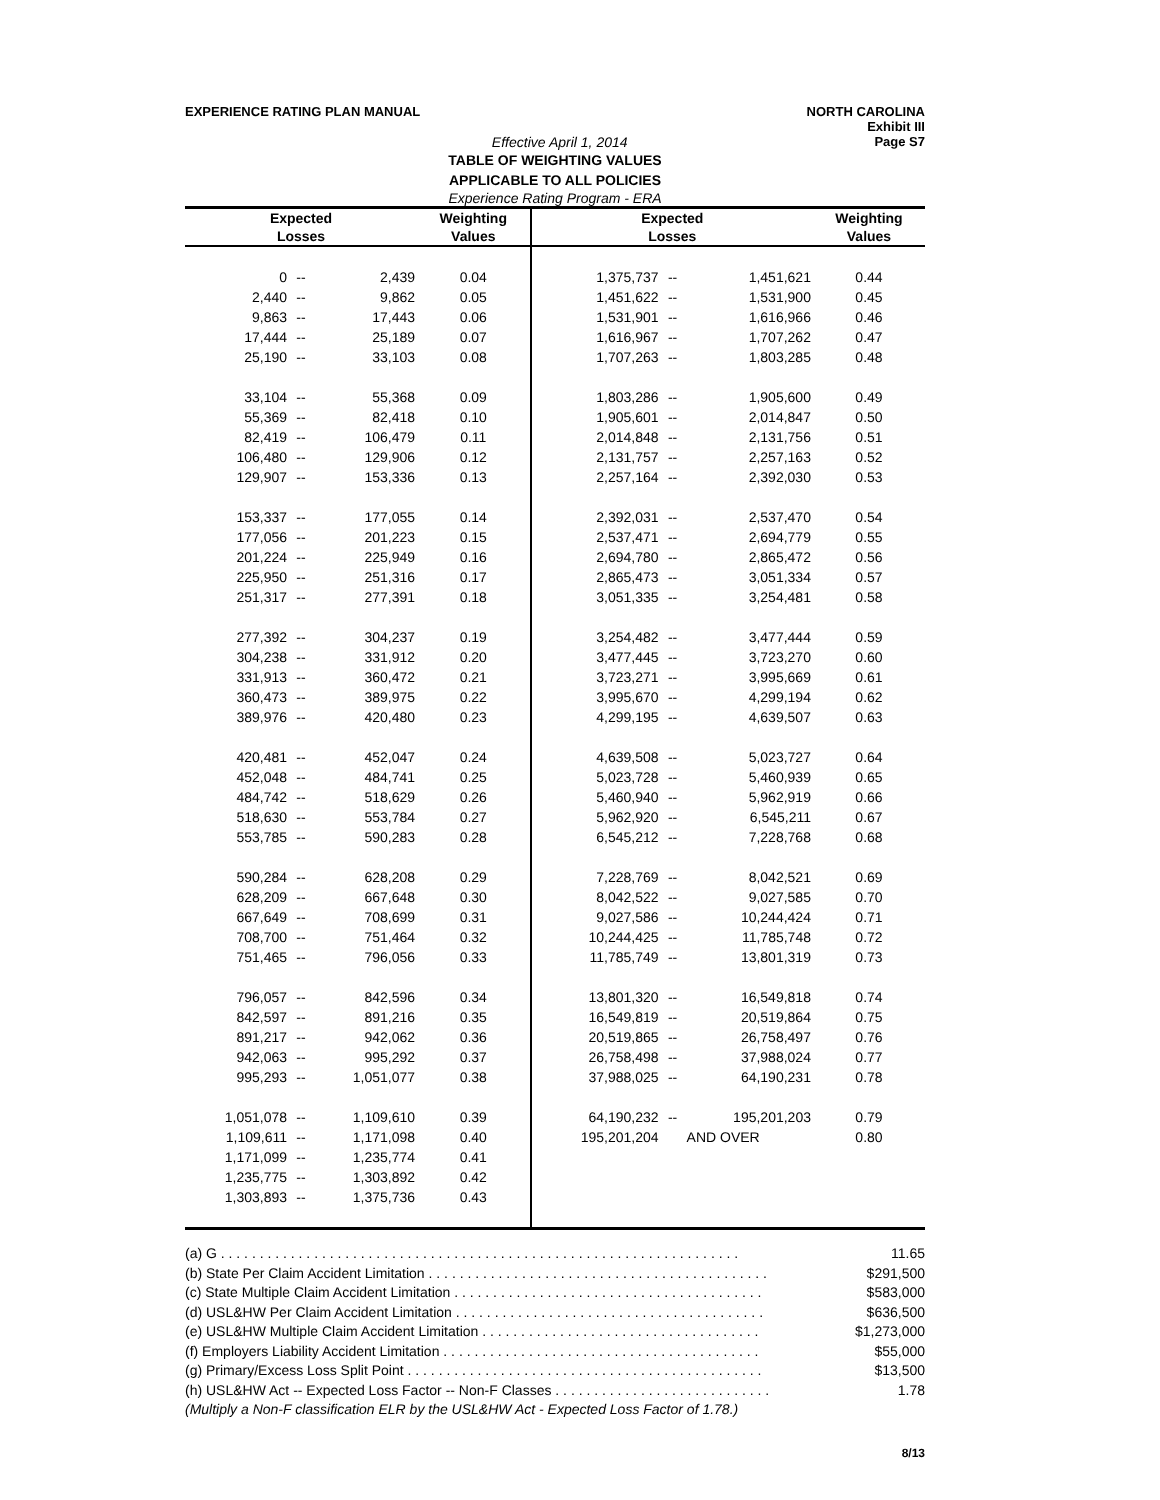EXPERIENCE RATING PLAN MANUAL NORTH CAROLINA
Exhibit III
Effective April 1, 2014 Page S7
TABLE OF WEIGHTING VALUES
APPLICABLE TO ALL POLICIES
Experience Rating Program - ERA
| Expected | | | Weighting | Expected | | | Weighting |
| --- | --- | --- | --- | --- | --- | --- | --- |
| Losses | | | Values | Losses | | | Values |
| 0 | -- | 2,439 | 0.04 | 1,375,737 | -- | 1,451,621 | 0.44 |
| 2,440 | -- | 9,862 | 0.05 | 1,451,622 | -- | 1,531,900 | 0.45 |
| 9,863 | -- | 17,443 | 0.06 | 1,531,901 | -- | 1,616,966 | 0.46 |
| 17,444 | -- | 25,189 | 0.07 | 1,616,967 | -- | 1,707,262 | 0.47 |
| 25,190 | -- | 33,103 | 0.08 | 1,707,263 | -- | 1,803,285 | 0.48 |
| 33,104 | -- | 55,368 | 0.09 | 1,803,286 | -- | 1,905,600 | 0.49 |
| 55,369 | -- | 82,418 | 0.10 | 1,905,601 | -- | 2,014,847 | 0.50 |
| 82,419 | -- | 106,479 | 0.11 | 2,014,848 | -- | 2,131,756 | 0.51 |
| 106,480 | -- | 129,906 | 0.12 | 2,131,757 | -- | 2,257,163 | 0.52 |
| 129,907 | -- | 153,336 | 0.13 | 2,257,164 | -- | 2,392,030 | 0.53 |
| 153,337 | -- | 177,055 | 0.14 | 2,392,031 | -- | 2,537,470 | 0.54 |
| 177,056 | -- | 201,223 | 0.15 | 2,537,471 | -- | 2,694,779 | 0.55 |
| 201,224 | -- | 225,949 | 0.16 | 2,694,780 | -- | 2,865,472 | 0.56 |
| 225,950 | -- | 251,316 | 0.17 | 2,865,473 | -- | 3,051,334 | 0.57 |
| 251,317 | -- | 277,391 | 0.18 | 3,051,335 | -- | 3,254,481 | 0.58 |
| 277,392 | -- | 304,237 | 0.19 | 3,254,482 | -- | 3,477,444 | 0.59 |
| 304,238 | -- | 331,912 | 0.20 | 3,477,445 | -- | 3,723,270 | 0.60 |
| 331,913 | -- | 360,472 | 0.21 | 3,723,271 | -- | 3,995,669 | 0.61 |
| 360,473 | -- | 389,975 | 0.22 | 3,995,670 | -- | 4,299,194 | 0.62 |
| 389,976 | -- | 420,480 | 0.23 | 4,299,195 | -- | 4,639,507 | 0.63 |
| 420,481 | -- | 452,047 | 0.24 | 4,639,508 | -- | 5,023,727 | 0.64 |
| 452,048 | -- | 484,741 | 0.25 | 5,023,728 | -- | 5,460,939 | 0.65 |
| 484,742 | -- | 518,629 | 0.26 | 5,460,940 | -- | 5,962,919 | 0.66 |
| 518,630 | -- | 553,784 | 0.27 | 5,962,920 | -- | 6,545,211 | 0.67 |
| 553,785 | -- | 590,283 | 0.28 | 6,545,212 | -- | 7,228,768 | 0.68 |
| 590,284 | -- | 628,208 | 0.29 | 7,228,769 | -- | 8,042,521 | 0.69 |
| 628,209 | -- | 667,648 | 0.30 | 8,042,522 | -- | 9,027,585 | 0.70 |
| 667,649 | -- | 708,699 | 0.31 | 9,027,586 | -- | 10,244,424 | 0.71 |
| 708,700 | -- | 751,464 | 0.32 | 10,244,425 | -- | 11,785,748 | 0.72 |
| 751,465 | -- | 796,056 | 0.33 | 11,785,749 | -- | 13,801,319 | 0.73 |
| 796,057 | -- | 842,596 | 0.34 | 13,801,320 | -- | 16,549,818 | 0.74 |
| 842,597 | -- | 891,216 | 0.35 | 16,549,819 | -- | 20,519,864 | 0.75 |
| 891,217 | -- | 942,062 | 0.36 | 20,519,865 | -- | 26,758,497 | 0.76 |
| 942,063 | -- | 995,292 | 0.37 | 26,758,498 | -- | 37,988,024 | 0.77 |
| 995,293 | -- | 1,051,077 | 0.38 | 37,988,025 | -- | 64,190,231 | 0.78 |
| 1,051,078 | -- | 1,109,610 | 0.39 | 64,190,232 | -- | 195,201,203 | 0.79 |
| 1,109,611 | -- | 1,171,098 | 0.40 | 195,201,204 | | AND OVER | 0.80 |
| 1,171,099 | -- | 1,235,774 | 0.41 | | | | |
| 1,235,775 | -- | 1,303,892 | 0.42 | | | | |
| 1,303,893 | -- | 1,375,736 | 0.43 | | | | |
(a) G . . . . . . . . . . . . . . . . . . . . . . . . . . . . . . . . . . . . . . . . . . . . . . . . . . . . . . . . . . . . . . . . . . . 11.65
(b) State Per Claim Accident Limitation . . . . . . . . . . . . . . . . . . . . . . . . . . . . . . . . . . . . . . . . . . . . $291,500
(c) State Multiple Claim Accident Limitation . . . . . . . . . . . . . . . . . . . . . . . . . . . . . . . . . . . . . . . . $583,000
(d) USL&HW Per Claim Accident Limitation . . . . . . . . . . . . . . . . . . . . . . . . . . . . . . . . . . . . . . . . $636,500
(e) USL&HW Multiple Claim Accident Limitation . . . . . . . . . . . . . . . . . . . . . . . . . . . . . . . . . . . . $1,273,000
(f) Employers Liability Accident Limitation . . . . . . . . . . . . . . . . . . . . . . . . . . . . . . . . . . . . . . . . . $55,000
(g) Primary/Excess Loss Split Point . . . . . . . . . . . . . . . . . . . . . . . . . . . . . . . . . . . . . . . . . . . . . . $13,500
(h) USL&HW Act -- Expected Loss Factor -- Non-F Classes . . . . . . . . . . . . . . . . . . . . . . . . . . . . 1.78
(Multiply a Non-F classification ELR by the USL&HW Act - Expected Loss Factor of 1.78.)
8/13